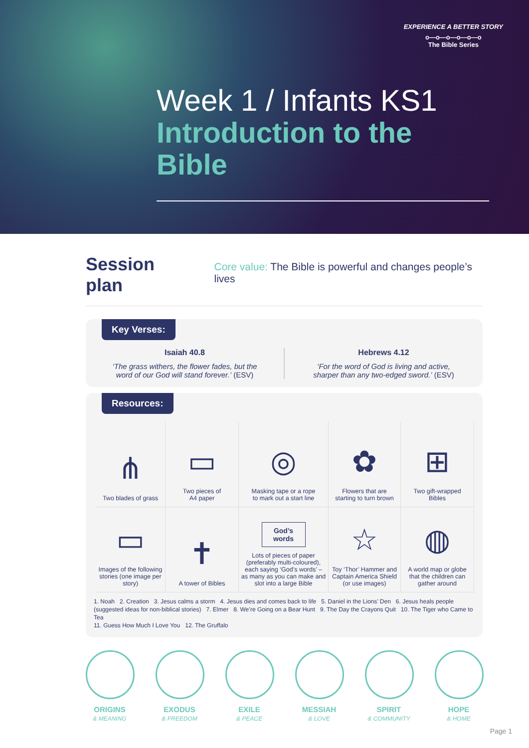EXPERIENCE A BETTER STORY
o—o—o—o—o—o
The Bible Series
Week 1 / Infants KS1
Introduction to the Bible
Session plan
Core value: The Bible is powerful and changes people’s lives
Key Verses:
Isaiah 40.8
‘The grass withers, the flower fades, but the
word of our God will stand forever.’ (ESV)
Hebrews 4.12
‘For the word of God is living and active,
sharper than any two-edged sword.’ (ESV)
Resources:
⋔
Two blades of grass
▭
Two pieces of
A4 paper
◎
Masking tape or a rope
to mark out a start line
✿
Flowers that are
starting to turn brown
⊞
Two gift-wrapped
Bibles
▭
Images of the following stories (one image per story)
✝
A tower of Bibles
God’s words
Lots of pieces of paper (preferably multi-coloured), each saying ‘God’s words’ – as many as you can make and slot into a large Bible
☆
Toy ‘Thor’ Hammer and Captain America Shield (or use images)
◍
A world map or globe that the children can gather around
1. Noah 2. Creation 3. Jesus calms a storm 4. Jesus dies and comes back to life 5. Daniel in the Lions’ Den 6. Jesus heals people
(suggested ideas for non-biblical stories) 7. Elmer 8. We’re Going on a Bear Hunt 9. The Day the Crayons Quit 10. The Tiger who Came to Tea
11. Guess How Much I Love You 12. The Gruffalo
ORIGINS
& MEANING
EXODUS
& FREEDOM
EXILE
& PEACE
MESSIAH
& LOVE
SPIRIT
& COMMUNITY
HOPE
& HOME
Page 1